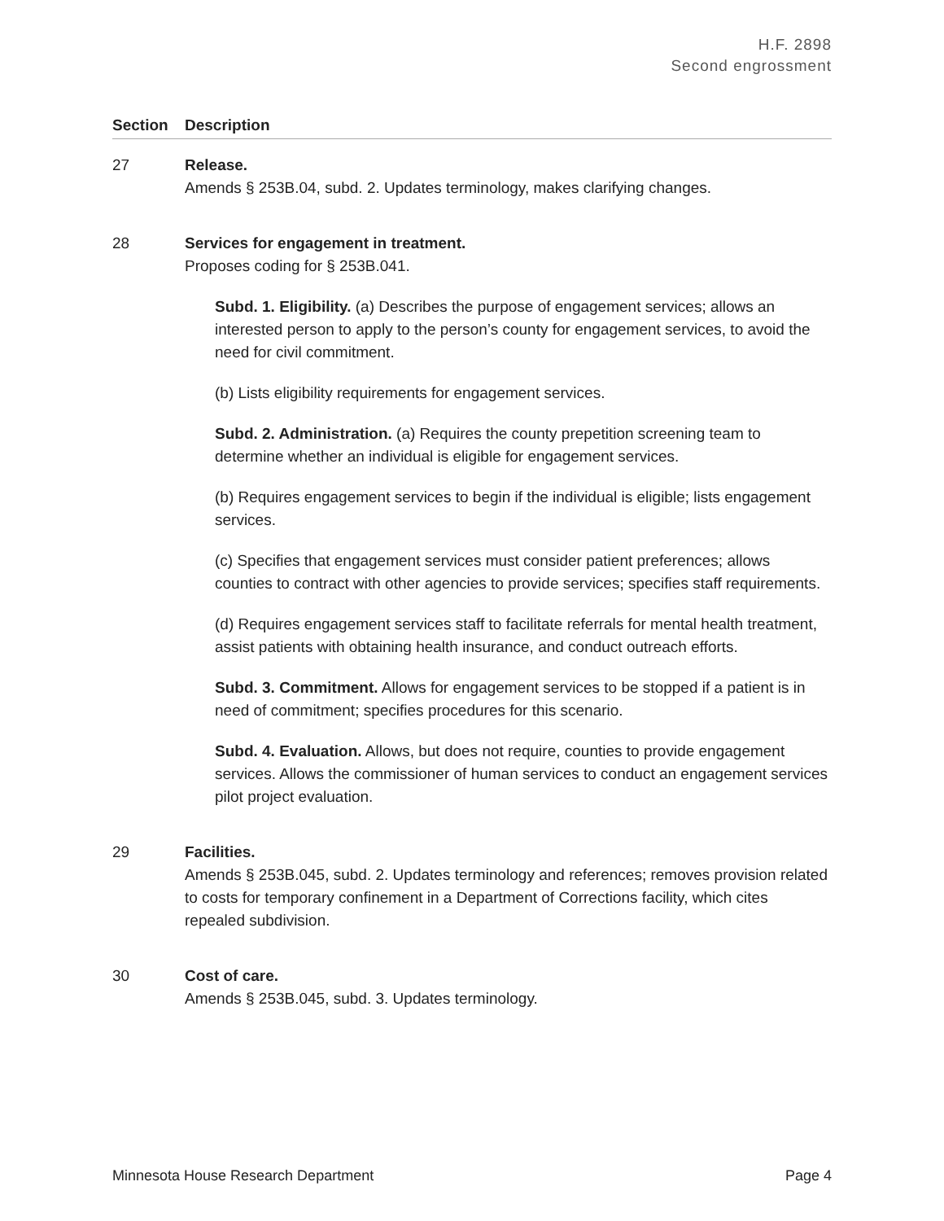H.F. 2898
Second engrossment
| Section | Description |
| --- | --- |
| 27 | Release. Amends § 253B.04, subd. 2. Updates terminology, makes clarifying changes. |
| 28 | Services for engagement in treatment. Proposes coding for § 253B.041. Subd. 1. Eligibility. (a) Describes the purpose of engagement services; allows an interested person to apply to the person’s county for engagement services, to avoid the need for civil commitment. (b) Lists eligibility requirements for engagement services. Subd. 2. Administration. (a) Requires the county prepetition screening team to determine whether an individual is eligible for engagement services. (b) Requires engagement services to begin if the individual is eligible; lists engagement services. (c) Specifies that engagement services must consider patient preferences; allows counties to contract with other agencies to provide services; specifies staff requirements. (d) Requires engagement services staff to facilitate referrals for mental health treatment, assist patients with obtaining health insurance, and conduct outreach efforts. Subd. 3. Commitment. Allows for engagement services to be stopped if a patient is in need of commitment; specifies procedures for this scenario. Subd. 4. Evaluation. Allows, but does not require, counties to provide engagement services. Allows the commissioner of human services to conduct an engagement services pilot project evaluation. |
| 29 | Facilities. Amends § 253B.045, subd. 2. Updates terminology and references; removes provision related to costs for temporary confinement in a Department of Corrections facility, which cites repealed subdivision. |
| 30 | Cost of care. Amends § 253B.045, subd. 3. Updates terminology. |
Minnesota House Research Department Page 4